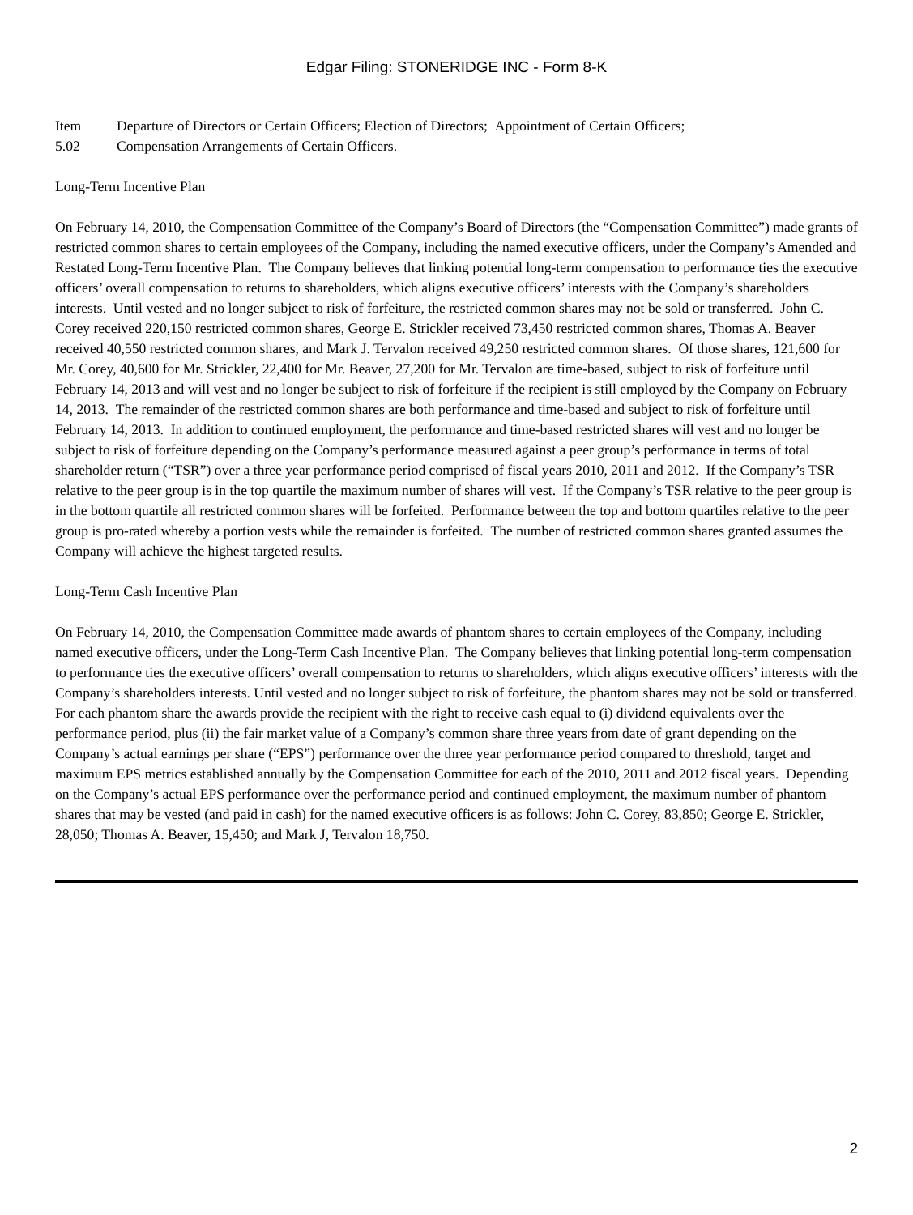Edgar Filing: STONERIDGE INC - Form 8-K
Item
5.02
Departure of Directors or Certain Officers; Election of Directors; Appointment of Certain Officers;
Compensation Arrangements of Certain Officers.
Long-Term Incentive Plan
On February 14, 2010, the Compensation Committee of the Company’s Board of Directors (the “Compensation Committee”) made grants of restricted common shares to certain employees of the Company, including the named executive officers, under the Company’s Amended and Restated Long-Term Incentive Plan. The Company believes that linking potential long-term compensation to performance ties the executive officers’ overall compensation to returns to shareholders, which aligns executive officers’ interests with the Company’s shareholders interests. Until vested and no longer subject to risk of forfeiture, the restricted common shares may not be sold or transferred. John C. Corey received 220,150 restricted common shares, George E. Strickler received 73,450 restricted common shares, Thomas A. Beaver received 40,550 restricted common shares, and Mark J. Tervalon received 49,250 restricted common shares. Of those shares, 121,600 for Mr. Corey, 40,600 for Mr. Strickler, 22,400 for Mr. Beaver, 27,200 for Mr. Tervalon are time-based, subject to risk of forfeiture until February 14, 2013 and will vest and no longer be subject to risk of forfeiture if the recipient is still employed by the Company on February 14, 2013. The remainder of the restricted common shares are both performance and time-based and subject to risk of forfeiture until February 14, 2013. In addition to continued employment, the performance and time-based restricted shares will vest and no longer be subject to risk of forfeiture depending on the Company’s performance measured against a peer group’s performance in terms of total shareholder return (“TSR”) over a three year performance period comprised of fiscal years 2010, 2011 and 2012. If the Company’s TSR relative to the peer group is in the top quartile the maximum number of shares will vest. If the Company’s TSR relative to the peer group is in the bottom quartile all restricted common shares will be forfeited. Performance between the top and bottom quartiles relative to the peer group is pro-rated whereby a portion vests while the remainder is forfeited. The number of restricted common shares granted assumes the Company will achieve the highest targeted results.
Long-Term Cash Incentive Plan
On February 14, 2010, the Compensation Committee made awards of phantom shares to certain employees of the Company, including named executive officers, under the Long-Term Cash Incentive Plan. The Company believes that linking potential long-term compensation to performance ties the executive officers’ overall compensation to returns to shareholders, which aligns executive officers’ interests with the Company’s shareholders interests. Until vested and no longer subject to risk of forfeiture, the phantom shares may not be sold or transferred. For each phantom share the awards provide the recipient with the right to receive cash equal to (i) dividend equivalents over the performance period, plus (ii) the fair market value of a Company’s common share three years from date of grant depending on the Company’s actual earnings per share (“EPS”) performance over the three year performance period compared to threshold, target and maximum EPS metrics established annually by the Compensation Committee for each of the 2010, 2011 and 2012 fiscal years. Depending on the Company’s actual EPS performance over the performance period and continued employment, the maximum number of phantom shares that may be vested (and paid in cash) for the named executive officers is as follows: John C. Corey, 83,850; George E. Strickler, 28,050; Thomas A. Beaver, 15,450; and Mark J, Tervalon 18,750.
2